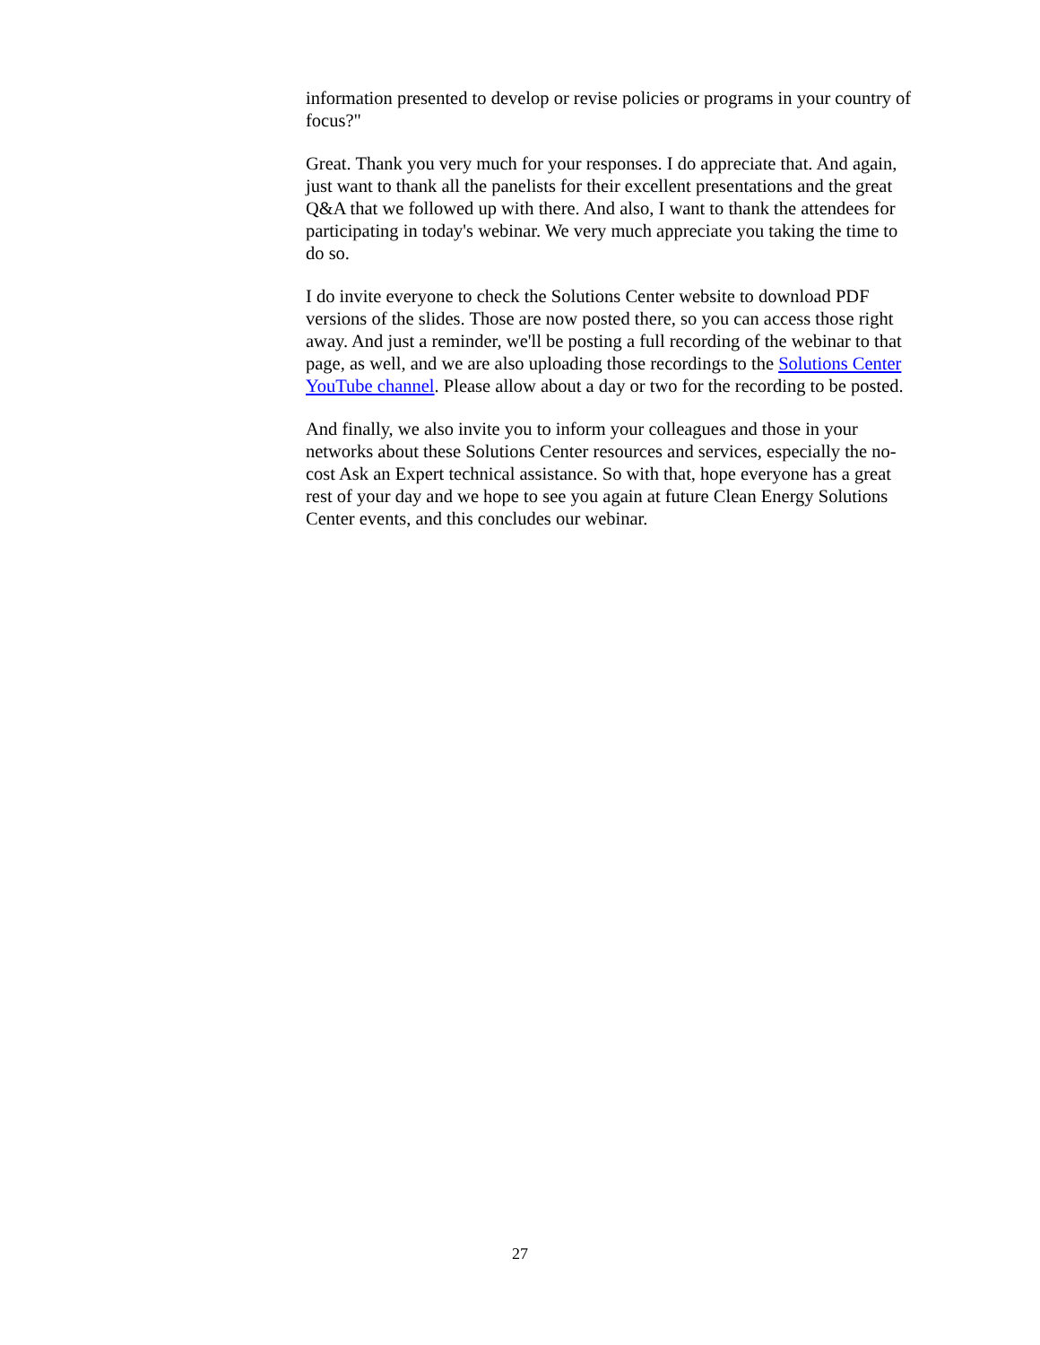information presented to develop or revise policies or programs in your country of focus?"
Great. Thank you very much for your responses. I do appreciate that. And again, just want to thank all the panelists for their excellent presentations and the great Q&A that we followed up with there. And also, I want to thank the attendees for participating in today's webinar. We very much appreciate you taking the time to do so.
I do invite everyone to check the Solutions Center website to download PDF versions of the slides. Those are now posted there, so you can access those right away. And just a reminder, we'll be posting a full recording of the webinar to that page, as well, and we are also uploading those recordings to the Solutions Center YouTube channel. Please allow about a day or two for the recording to be posted.
And finally, we also invite you to inform your colleagues and those in your networks about these Solutions Center resources and services, especially the no-cost Ask an Expert technical assistance. So with that, hope everyone has a great rest of your day and we hope to see you again at future Clean Energy Solutions Center events, and this concludes our webinar.
27